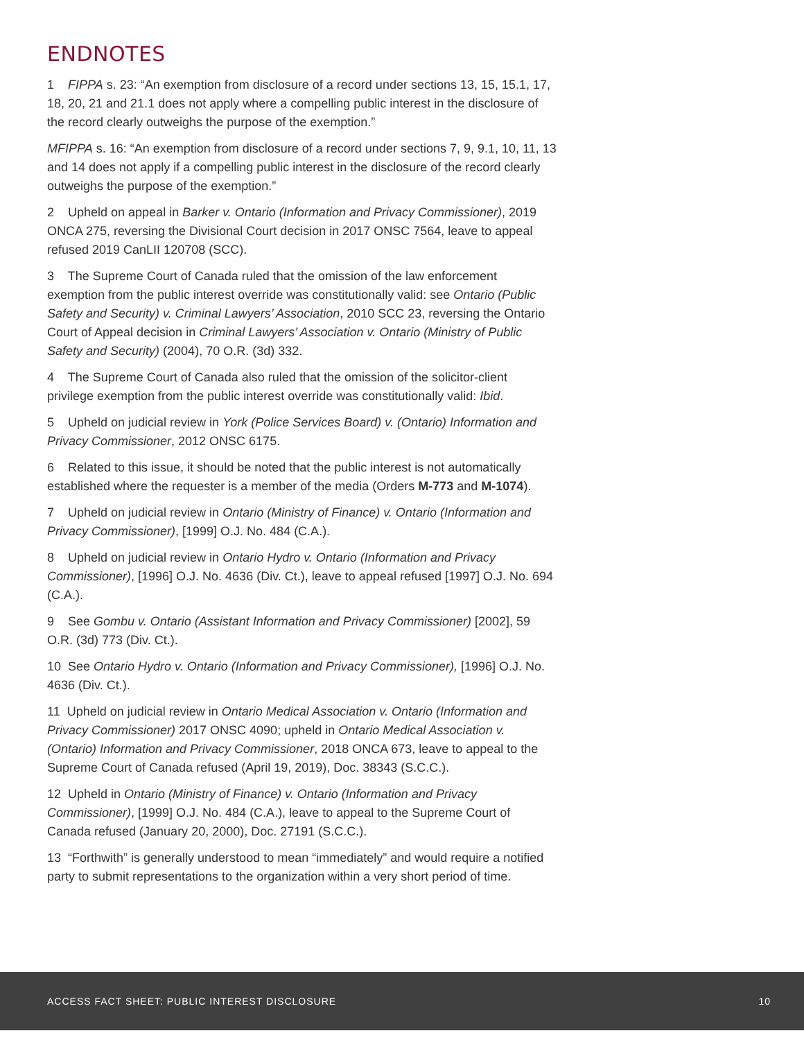ENDNOTES
1 FIPPA s. 23: “An exemption from disclosure of a record under sections 13, 15, 15.1, 17, 18, 20, 21 and 21.1 does not apply where a compelling public interest in the disclosure of the record clearly outweighs the purpose of the exemption.”
MFIPPA s. 16: “An exemption from disclosure of a record under sections 7, 9, 9.1, 10, 11, 13 and 14 does not apply if a compelling public interest in the disclosure of the record clearly outweighs the purpose of the exemption.”
2 Upheld on appeal in Barker v. Ontario (Information and Privacy Commissioner), 2019 ONCA 275, reversing the Divisional Court decision in 2017 ONSC 7564, leave to appeal refused 2019 CanLII 120708 (SCC).
3 The Supreme Court of Canada ruled that the omission of the law enforcement exemption from the public interest override was constitutionally valid: see Ontario (Public Safety and Security) v. Criminal Lawyers’ Association, 2010 SCC 23, reversing the Ontario Court of Appeal decision in Criminal Lawyers’ Association v. Ontario (Ministry of Public Safety and Security) (2004), 70 O.R. (3d) 332.
4 The Supreme Court of Canada also ruled that the omission of the solicitor-client privilege exemption from the public interest override was constitutionally valid: Ibid.
5 Upheld on judicial review in York (Police Services Board) v. (Ontario) Information and Privacy Commissioner, 2012 ONSC 6175.
6 Related to this issue, it should be noted that the public interest is not automatically established where the requester is a member of the media (Orders M-773 and M-1074).
7 Upheld on judicial review in Ontario (Ministry of Finance) v. Ontario (Information and Privacy Commissioner), [1999] O.J. No. 484 (C.A.).
8 Upheld on judicial review in Ontario Hydro v. Ontario (Information and Privacy Commissioner), [1996] O.J. No. 4636 (Div. Ct.), leave to appeal refused [1997] O.J. No. 694 (C.A.).
9 See Gombu v. Ontario (Assistant Information and Privacy Commissioner) [2002], 59 O.R. (3d) 773 (Div. Ct.).
10 See Ontario Hydro v. Ontario (Information and Privacy Commissioner), [1996] O.J. No. 4636 (Div. Ct.).
11 Upheld on judicial review in Ontario Medical Association v. Ontario (Information and Privacy Commissioner) 2017 ONSC 4090; upheld in Ontario Medical Association v. (Ontario) Information and Privacy Commissioner, 2018 ONCA 673, leave to appeal to the Supreme Court of Canada refused (April 19, 2019), Doc. 38343 (S.C.C.).
12 Upheld in Ontario (Ministry of Finance) v. Ontario (Information and Privacy Commissioner), [1999] O.J. No. 484 (C.A.), leave to appeal to the Supreme Court of Canada refused (January 20, 2000), Doc. 27191 (S.C.C.).
13 “Forthwith” is generally understood to mean “immediately” and would require a notified party to submit representations to the organization within a very short period of time.
ACCESS FACT SHEET: PUBLIC INTEREST DISCLOSURE 10